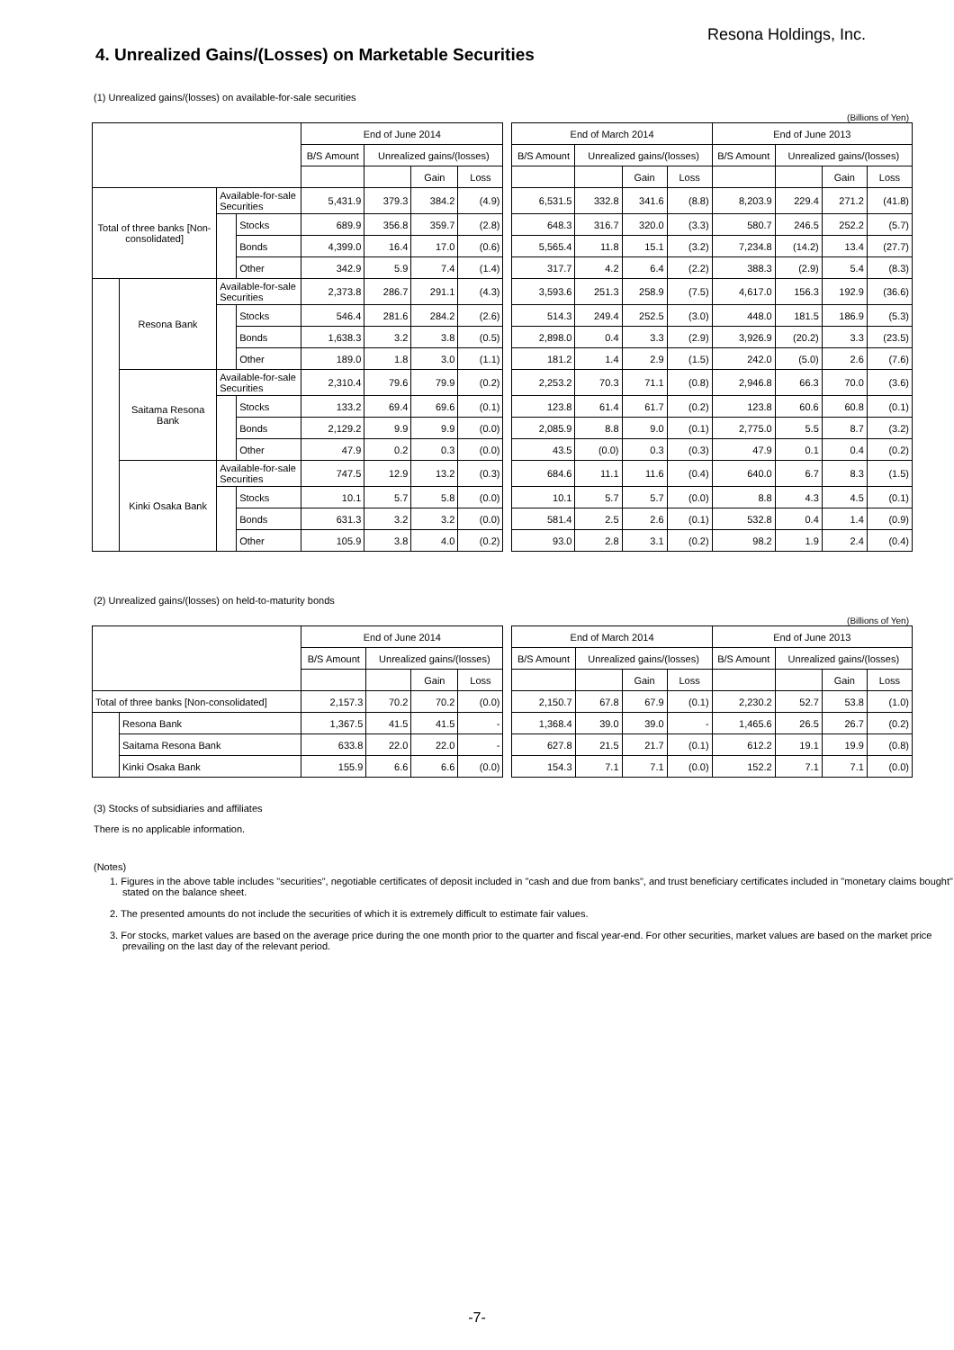Resona Holdings, Inc.
4. Unrealized Gains/(Losses) on Marketable Securities
(1) Unrealized gains/(losses) on available-for-sale securities
(Billions of Yen)
| | | | | End of June 2014 | | | | | End of March 2014 | | | | End of June 2013 | | | |
| --- | --- | --- | --- | --- | --- | --- | --- | --- | --- | --- | --- | --- | --- | --- | --- | --- |
| | | | | B/S Amount | Unrealized gains/(losses) | | | | B/S Amount | Unrealized gains/(losses) | | | B/S Amount | Unrealized gains/(losses) | | |
| | | | | | | Gain | Loss | | | | Gain | Loss | | | Gain | Loss |
| Total of three banks [Non-consolidated] | | Available-for-sale Securities | | 5,431.9 | 379.3 | 384.2 | (4.9) | | 6,531.5 | 332.8 | 341.6 | (8.8) | 8,203.9 | 229.4 | 271.2 | (41.8) |
| | | | Stocks | 689.9 | 356.8 | 359.7 | (2.8) | | 648.3 | 316.7 | 320.0 | (3.3) | 580.7 | 246.5 | 252.2 | (5.7) |
| | | | Bonds | 4,399.0 | 16.4 | 17.0 | (0.6) | | 5,565.4 | 11.8 | 15.1 | (3.2) | 7,234.8 | (14.2) | 13.4 | (27.7) |
| | | | Other | 342.9 | 5.9 | 7.4 | (1.4) | | 317.7 | 4.2 | 6.4 | (2.2) | 388.3 | (2.9) | 5.4 | (8.3) |
| | Resona Bank | Available-for-sale Securities | | 2,373.8 | 286.7 | 291.1 | (4.3) | | 3,593.6 | 251.3 | 258.9 | (7.5) | 4,617.0 | 156.3 | 192.9 | (36.6) |
| | | | Stocks | 546.4 | 281.6 | 284.2 | (2.6) | | 514.3 | 249.4 | 252.5 | (3.0) | 448.0 | 181.5 | 186.9 | (5.3) |
| | | | Bonds | 1,638.3 | 3.2 | 3.8 | (0.5) | | 2,898.0 | 0.4 | 3.3 | (2.9) | 3,926.9 | (20.2) | 3.3 | (23.5) |
| | | | Other | 189.0 | 1.8 | 3.0 | (1.1) | | 181.2 | 1.4 | 2.9 | (1.5) | 242.0 | (5.0) | 2.6 | (7.6) |
| | Saitama Resona Bank | Available-for-sale Securities | | 2,310.4 | 79.6 | 79.9 | (0.2) | | 2,253.2 | 70.3 | 71.1 | (0.8) | 2,946.8 | 66.3 | 70.0 | (3.6) |
| | | | Stocks | 133.2 | 69.4 | 69.6 | (0.1) | | 123.8 | 61.4 | 61.7 | (0.2) | 123.8 | 60.6 | 60.8 | (0.1) |
| | | | Bonds | 2,129.2 | 9.9 | 9.9 | (0.0) | | 2,085.9 | 8.8 | 9.0 | (0.1) | 2,775.0 | 5.5 | 8.7 | (3.2) |
| | | | Other | 47.9 | 0.2 | 0.3 | (0.0) | | 43.5 | (0.0) | 0.3 | (0.3) | 47.9 | 0.1 | 0.4 | (0.2) |
| | Kinki Osaka Bank | Available-for-sale Securities | | 747.5 | 12.9 | 13.2 | (0.3) | | 684.6 | 11.1 | 11.6 | (0.4) | 640.0 | 6.7 | 8.3 | (1.5) |
| | | | Stocks | 10.1 | 5.7 | 5.8 | (0.0) | | 10.1 | 5.7 | 5.7 | (0.0) | 8.8 | 4.3 | 4.5 | (0.1) |
| | | | Bonds | 631.3 | 3.2 | 3.2 | (0.0) | | 581.4 | 2.5 | 2.6 | (0.1) | 532.8 | 0.4 | 1.4 | (0.9) |
| | | | Other | 105.9 | 3.8 | 4.0 | (0.2) | | 93.0 | 2.8 | 3.1 | (0.2) | 98.2 | 1.9 | 2.4 | (0.4) |
(2) Unrealized gains/(losses) on held-to-maturity bonds
(Billions of Yen)
| | | End of June 2014 | | | | | End of March 2014 | | | | End of June 2013 | | | |
| --- | --- | --- | --- | --- | --- | --- | --- | --- | --- | --- | --- | --- | --- | --- |
| | | B/S Amount | Unrealized gains/(losses) | | | | B/S Amount | Unrealized gains/(losses) | | | B/S Amount | Unrealized gains/(losses) | | |
| | | | | Gain | Loss | | | | Gain | Loss | | | Gain | Loss |
| Total of three banks [Non-consolidated] | | 2,157.3 | 70.2 | 70.2 | (0.0) | | 2,150.7 | 67.8 | 67.9 | (0.1) | 2,230.2 | 52.7 | 53.8 | (1.0) |
| | Resona Bank | 1,367.5 | 41.5 | 41.5 | - | | 1,368.4 | 39.0 | 39.0 | - | 1,465.6 | 26.5 | 26.7 | (0.2) |
| | Saitama Resona Bank | 633.8 | 22.0 | 22.0 | - | | 627.8 | 21.5 | 21.7 | (0.1) | 612.2 | 19.1 | 19.9 | (0.8) |
| | Kinki Osaka Bank | 155.9 | 6.6 | 6.6 | (0.0) | | 154.3 | 7.1 | 7.1 | (0.0) | 152.2 | 7.1 | 7.1 | (0.0) |
(3) Stocks of subsidiaries and affiliates
There is no applicable information.
(Notes)
1. Figures in the above table includes "securities", negotiable certificates of deposit included in "cash and due from banks", and trust beneficiary certificates included in "monetary claims bought" stated on the balance sheet.
2. The presented amounts do not include the securities of which it is extremely difficult to estimate fair values.
3. For stocks, market values are based on the average price during the one month prior to the quarter and fiscal year-end. For other securities, market values are based on the market price prevailing on the last day of the relevant period.
-7-